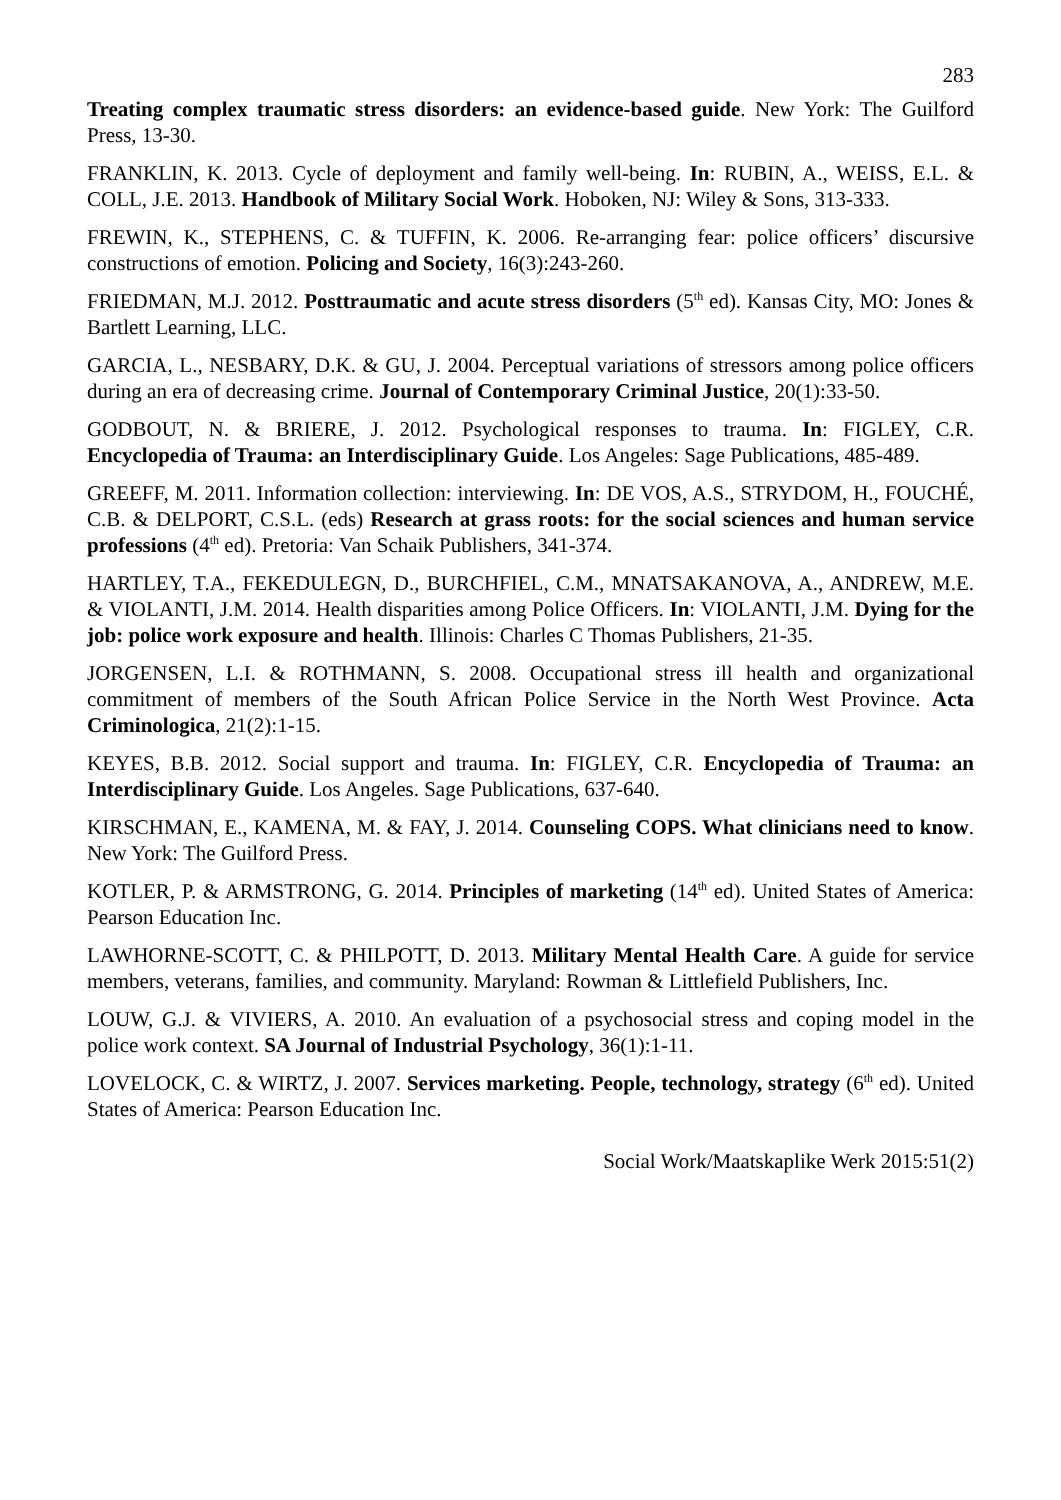283
Treating complex traumatic stress disorders: an evidence-based guide. New York: The Guilford Press, 13-30.
FRANKLIN, K. 2013. Cycle of deployment and family well-being. In: RUBIN, A., WEISS, E.L. & COLL, J.E. 2013. Handbook of Military Social Work. Hoboken, NJ: Wiley & Sons, 313-333.
FREWIN, K., STEPHENS, C. & TUFFIN, K. 2006. Re-arranging fear: police officers’ discursive constructions of emotion. Policing and Society, 16(3):243-260.
FRIEDMAN, M.J. 2012. Posttraumatic and acute stress disorders (5<sup>th</sup> ed). Kansas City, MO: Jones & Bartlett Learning, LLC.
GARCIA, L., NESBARY, D.K. & GU, J. 2004. Perceptual variations of stressors among police officers during an era of decreasing crime. Journal of Contemporary Criminal Justice, 20(1):33-50.
GODBOUT, N. & BRIERE, J. 2012. Psychological responses to trauma. In: FIGLEY, C.R. Encyclopedia of Trauma: an Interdisciplinary Guide. Los Angeles: Sage Publications, 485-489.
GREEFF, M. 2011. Information collection: interviewing. In: DE VOS, A.S., STRYDOM, H., FOUCHÉ, C.B. & DELPORT, C.S.L. (eds) Research at grass roots: for the social sciences and human service professions (4<sup>th</sup> ed). Pretoria: Van Schaik Publishers, 341-374.
HARTLEY, T.A., FEKEDULEGN, D., BURCHFIEL, C.M., MNATSAKANOVA, A., ANDREW, M.E. & VIOLANTI, J.M. 2014. Health disparities among Police Officers. In: VIOLANTI, J.M. Dying for the job: police work exposure and health. Illinois: Charles C Thomas Publishers, 21-35.
JORGENSEN, L.I. & ROTHMANN, S. 2008. Occupational stress ill health and organizational commitment of members of the South African Police Service in the North West Province. Acta Criminologica, 21(2):1-15.
KEYES, B.B. 2012. Social support and trauma. In: FIGLEY, C.R. Encyclopedia of Trauma: an Interdisciplinary Guide. Los Angeles. Sage Publications, 637-640.
KIRSCHMAN, E., KAMENA, M. & FAY, J. 2014. Counseling COPS. What clinicians need to know. New York: The Guilford Press.
KOTLER, P. & ARMSTRONG, G. 2014. Principles of marketing (14<sup>th</sup> ed). United States of America: Pearson Education Inc.
LAWHORNE-SCOTT, C. & PHILPOTT, D. 2013. Military Mental Health Care. A guide for service members, veterans, families, and community. Maryland: Rowman & Littlefield Publishers, Inc.
LOUW, G.J. & VIVIERS, A. 2010. An evaluation of a psychosocial stress and coping model in the police work context. SA Journal of Industrial Psychology, 36(1):1-11.
LOVELOCK, C. & WIRTZ, J. 2007. Services marketing. People, technology, strategy (6<sup>th</sup> ed). United States of America: Pearson Education Inc.
Social Work/Maatskaplike Werk 2015:51(2)